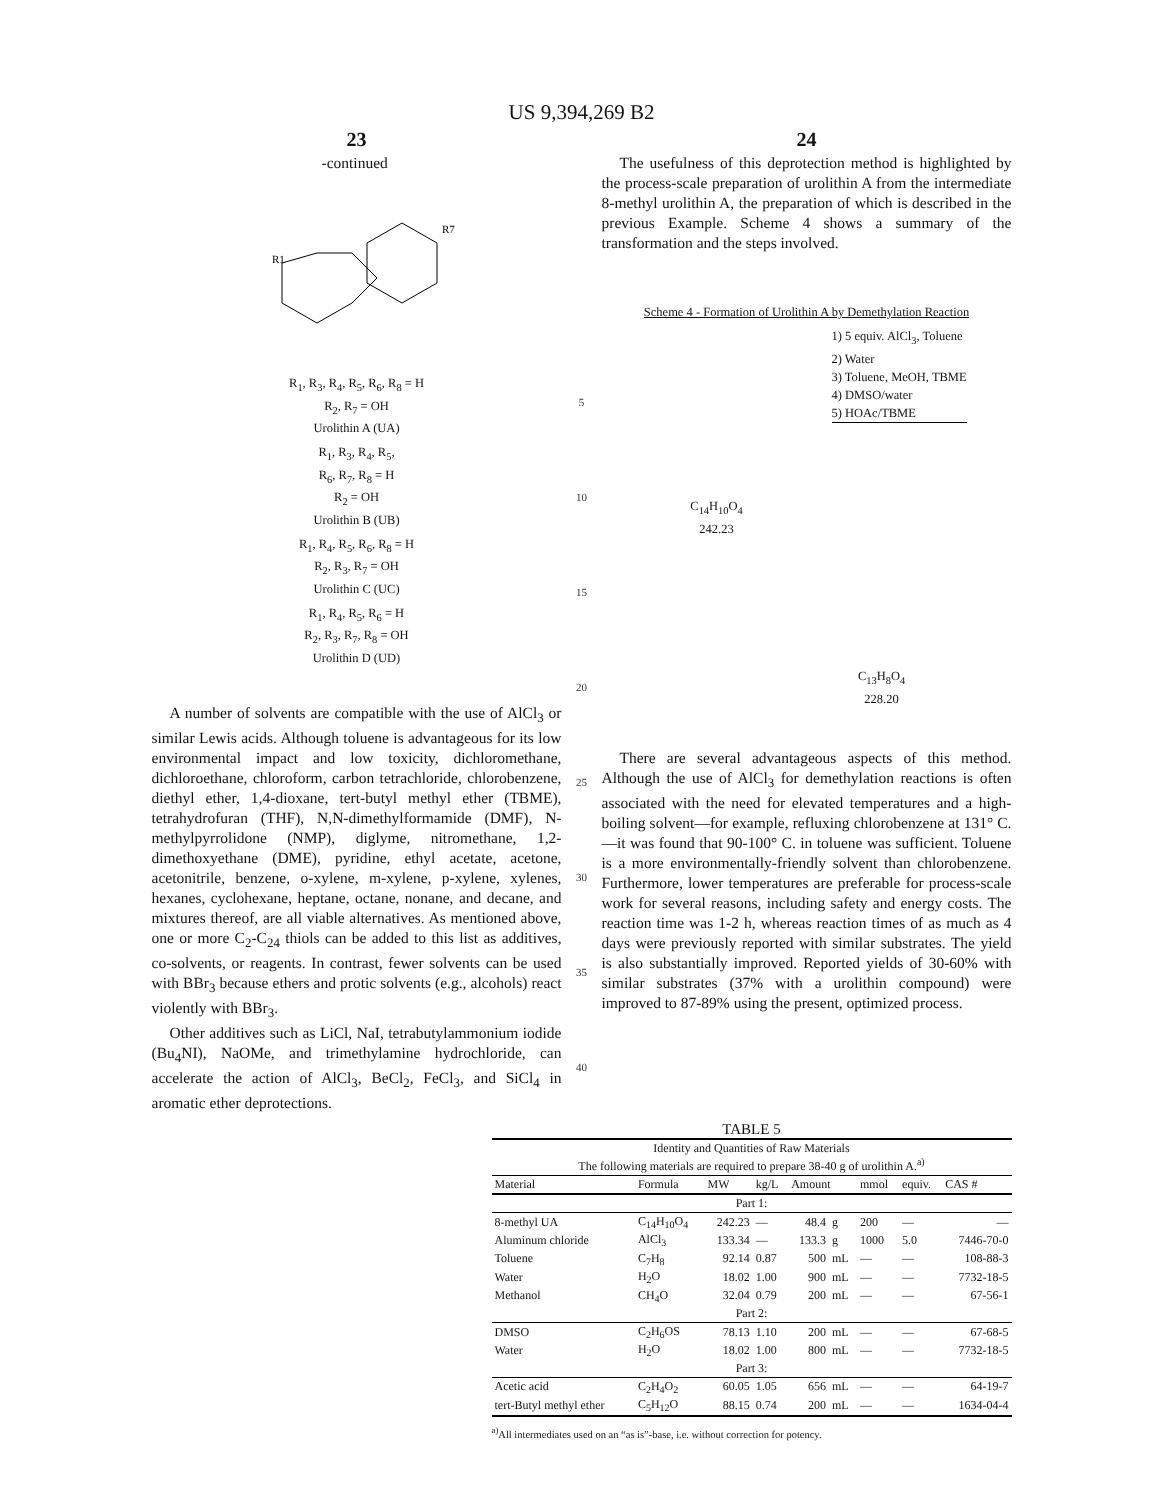US 9,394,269 B2
23
-continued
R7
R1
R<sub>1</sub>, R<sub>3</sub>, R<sub>4</sub>, R<sub>5</sub>, R<sub>6</sub>, R<sub>8</sub> = H
R<sub>2</sub>, R<sub>7</sub> = OH
Urolithin A (UA)
R<sub>1</sub>, R<sub>3</sub>, R<sub>4</sub>, R<sub>5</sub>,
R<sub>6</sub>, R<sub>7</sub>, R<sub>8</sub> = H
R<sub>2</sub> = OH
Urolithin B (UB)
R<sub>1</sub>, R<sub>4</sub>, R<sub>5</sub>, R<sub>6</sub>, R<sub>8</sub> = H
R<sub>2</sub>, R<sub>3</sub>, R<sub>7</sub> = OH
Urolithin C (UC)
R<sub>1</sub>, R<sub>4</sub>, R<sub>5</sub>, R<sub>6</sub> = H
R<sub>2</sub>, R<sub>3</sub>, R<sub>7</sub>, R<sub>8</sub> = OH
Urolithin D (UD)
A number of solvents are compatible with the use of AlCl<sub>3</sub> or similar Lewis acids. Although toluene is advantageous for its low environmental impact and low toxicity, dichloromethane, dichloroethane, chloroform, carbon tetrachloride, chlorobenzene, diethyl ether, 1,4-dioxane, tert-butyl methyl ether (TBME), tetrahydrofuran (THF), N,N-dimethylformamide (DMF), N-methylpyrrolidone (NMP), diglyme, nitromethane, 1,2-dimethoxyethane (DME), pyridine, ethyl acetate, acetone, acetonitrile, benzene, o-xylene, m-xylene, p-xylene, xylenes, hexanes, cyclohexane, heptane, octane, nonane, and decane, and mixtures thereof, are all viable alternatives. As mentioned above, one or more C<sub>2</sub>-C<sub>24</sub> thiols can be added to this list as additives, co-solvents, or reagents. In contrast, fewer solvents can be used with BBr<sub>3</sub> because ethers and protic solvents (e.g., alcohols) react violently with BBr<sub>3</sub>.
Other additives such as LiCl, NaI, tetrabutylammonium iodide (Bu<sub>4</sub>NI), NaOMe, and trimethylamine hydrochloride, can accelerate the action of AlCl<sub>3</sub>, BeCl<sub>2</sub>, FeCl<sub>3</sub>, and SiCl<sub>4</sub> in aromatic ether deprotections.
5
10
15
20
25
30
35
40
24
The usefulness of this deprotection method is highlighted by the process-scale preparation of urolithin A from the intermediate 8-methyl urolithin A, the preparation of which is described in the previous Example. Scheme 4 shows a summary of the transformation and the steps involved.
Scheme 4 - Formation of Urolithin A by Demethylation Reaction
C<sub>14</sub>H<sub>10</sub>O<sub>4</sub>
242.23
1) 5 equiv. AlCl<sub>3</sub>, Toluene
2) Water
3) Toluene, MeOH, TBME
4) DMSO/water
5) HOAc/TBME
C<sub>13</sub>H<sub>8</sub>O<sub>4</sub>
228.20
There are several advantageous aspects of this method. Although the use of AlCl<sub>3</sub> for demethylation reactions is often associated with the need for elevated temperatures and a high-boiling solvent—for example, refluxing chlorobenzene at 131° C.—it was found that 90-100° C. in toluene was sufficient. Toluene is a more environmentally-friendly solvent than chlorobenzene. Furthermore, lower temperatures are preferable for process-scale work for several reasons, including safety and energy costs. The reaction time was 1-2 h, whereas reaction times of as much as 4 days were previously reported with similar substrates. The yield is also substantially improved. Reported yields of 30-60% with similar substrates (37% with a urolithin compound) were improved to 87-89% using the present, optimized process.
TABLE 5
| Identity and Quantities of Raw Materials The following materials are required to prepare 38-40 g of urolithin A.<sup>a)</sup> | | | | | | | | |
| Material | Formula | MW | kg/L | Amount | | mmol | equiv. | CAS # |
| Part 1: | | | | | | | | |
| 8-methyl UA | C<sub>14</sub>H<sub>10</sub>O<sub>4</sub> | 242.23 | — | 48.4 | g | 200 | — | — |
| Aluminum chloride | AlCl<sub>3</sub> | 133.34 | — | 133.3 | g | 1000 | 5.0 | 7446-70-0 |
| Toluene | C<sub>7</sub>H<sub>8</sub> | 92.14 | 0.87 | 500 | mL | — | — | 108-88-3 |
| Water | H<sub>2</sub>O | 18.02 | 1.00 | 900 | mL | — | — | 7732-18-5 |
| Methanol | CH<sub>4</sub>O | 32.04 | 0.79 | 200 | mL | — | — | 67-56-1 |
| Part 2: | | | | | | | | |
| DMSO | C<sub>2</sub>H<sub>6</sub>OS | 78.13 | 1.10 | 200 | mL | — | — | 67-68-5 |
| Water | H<sub>2</sub>O | 18.02 | 1.00 | 800 | mL | — | — | 7732-18-5 |
| Part 3: | | | | | | | | |
| Acetic acid | C<sub>2</sub>H<sub>4</sub>O<sub>2</sub> | 60.05 | 1.05 | 656 | mL | — | — | 64-19-7 |
| tert-Butyl methyl ether | C<sub>5</sub>H<sub>12</sub>O | 88.15 | 0.74 | 200 | mL | — | — | 1634-04-4 |
<sup>a)</sup> All intermediates used on an “as is”-base, i.e. without correction for potency.